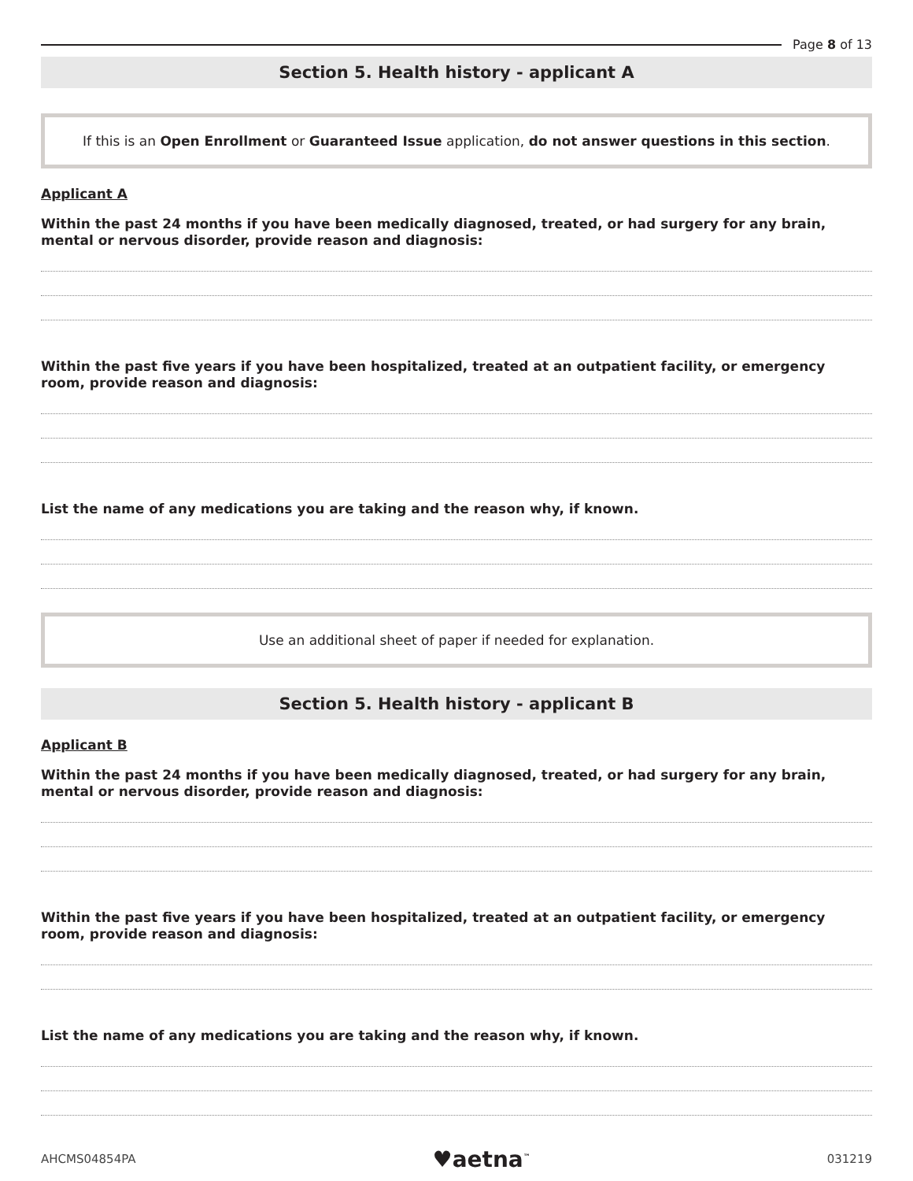Page 8 of 13
Section 5. Health history - applicant A
If this is an Open Enrollment or Guaranteed Issue application, do not answer questions in this section.
Applicant A
Within the past 24 months if you have been medically diagnosed, treated, or had surgery for any brain, mental or nervous disorder, provide reason and diagnosis:
Within the past five years if you have been hospitalized, treated at an outpatient facility, or emergency room, provide reason and diagnosis:
List the name of any medications you are taking and the reason why, if known.
Use an additional sheet of paper if needed for explanation.
Section 5. Health history - applicant B
Applicant B
Within the past 24 months if you have been medically diagnosed, treated, or had surgery for any brain, mental or nervous disorder, provide reason and diagnosis:
Within the past five years if you have been hospitalized, treated at an outpatient facility, or emergency room, provide reason and diagnosis:
List the name of any medications you are taking and the reason why, if known.
AHCMS04854PA ♥aetna<sup>™</sup> 031219